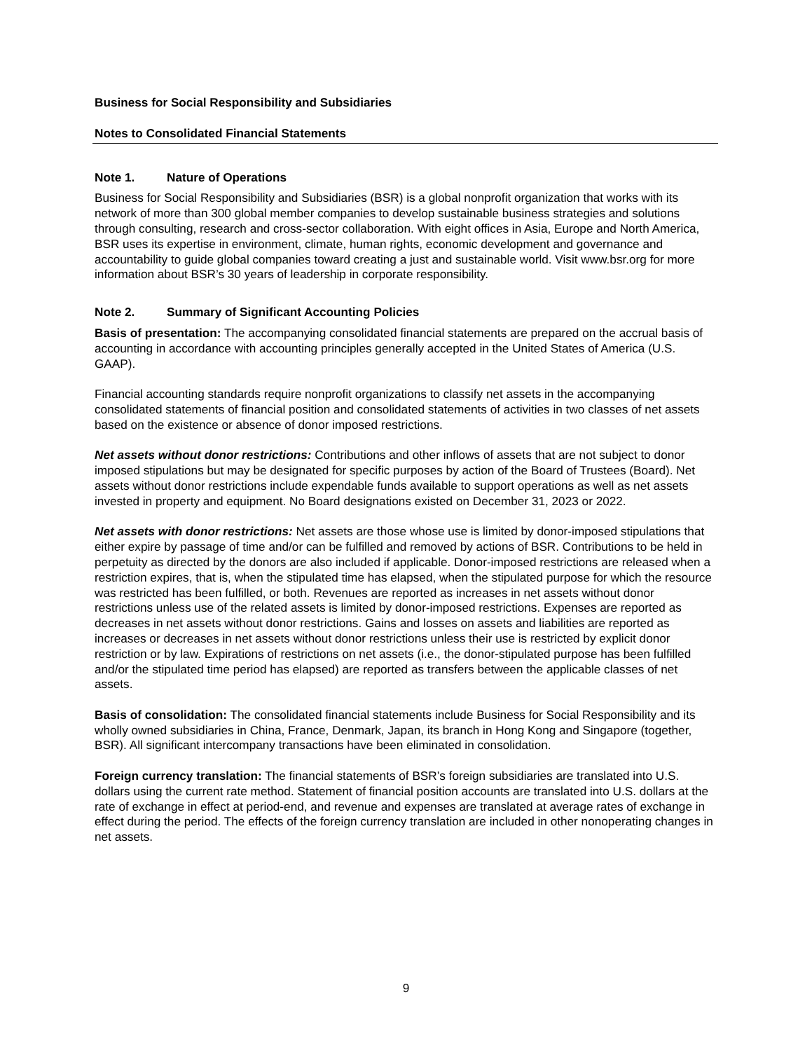Business for Social Responsibility and Subsidiaries
Notes to Consolidated Financial Statements
Note 1. Nature of Operations
Business for Social Responsibility and Subsidiaries (BSR) is a global nonprofit organization that works with its network of more than 300 global member companies to develop sustainable business strategies and solutions through consulting, research and cross-sector collaboration. With eight offices in Asia, Europe and North America, BSR uses its expertise in environment, climate, human rights, economic development and governance and accountability to guide global companies toward creating a just and sustainable world. Visit www.bsr.org for more information about BSR’s 30 years of leadership in corporate responsibility.
Note 2. Summary of Significant Accounting Policies
Basis of presentation: The accompanying consolidated financial statements are prepared on the accrual basis of accounting in accordance with accounting principles generally accepted in the United States of America (U.S. GAAP).
Financial accounting standards require nonprofit organizations to classify net assets in the accompanying consolidated statements of financial position and consolidated statements of activities in two classes of net assets based on the existence or absence of donor imposed restrictions.
Net assets without donor restrictions: Contributions and other inflows of assets that are not subject to donor imposed stipulations but may be designated for specific purposes by action of the Board of Trustees (Board). Net assets without donor restrictions include expendable funds available to support operations as well as net assets invested in property and equipment. No Board designations existed on December 31, 2023 or 2022.
Net assets with donor restrictions: Net assets are those whose use is limited by donor-imposed stipulations that either expire by passage of time and/or can be fulfilled and removed by actions of BSR. Contributions to be held in perpetuity as directed by the donors are also included if applicable. Donor-imposed restrictions are released when a restriction expires, that is, when the stipulated time has elapsed, when the stipulated purpose for which the resource was restricted has been fulfilled, or both. Revenues are reported as increases in net assets without donor restrictions unless use of the related assets is limited by donor-imposed restrictions. Expenses are reported as decreases in net assets without donor restrictions. Gains and losses on assets and liabilities are reported as increases or decreases in net assets without donor restrictions unless their use is restricted by explicit donor restriction or by law. Expirations of restrictions on net assets (i.e., the donor-stipulated purpose has been fulfilled and/or the stipulated time period has elapsed) are reported as transfers between the applicable classes of net assets.
Basis of consolidation: The consolidated financial statements include Business for Social Responsibility and its wholly owned subsidiaries in China, France, Denmark, Japan, its branch in Hong Kong and Singapore (together, BSR). All significant intercompany transactions have been eliminated in consolidation.
Foreign currency translation: The financial statements of BSR’s foreign subsidiaries are translated into U.S. dollars using the current rate method. Statement of financial position accounts are translated into U.S. dollars at the rate of exchange in effect at period-end, and revenue and expenses are translated at average rates of exchange in effect during the period. The effects of the foreign currency translation are included in other nonoperating changes in net assets.
9